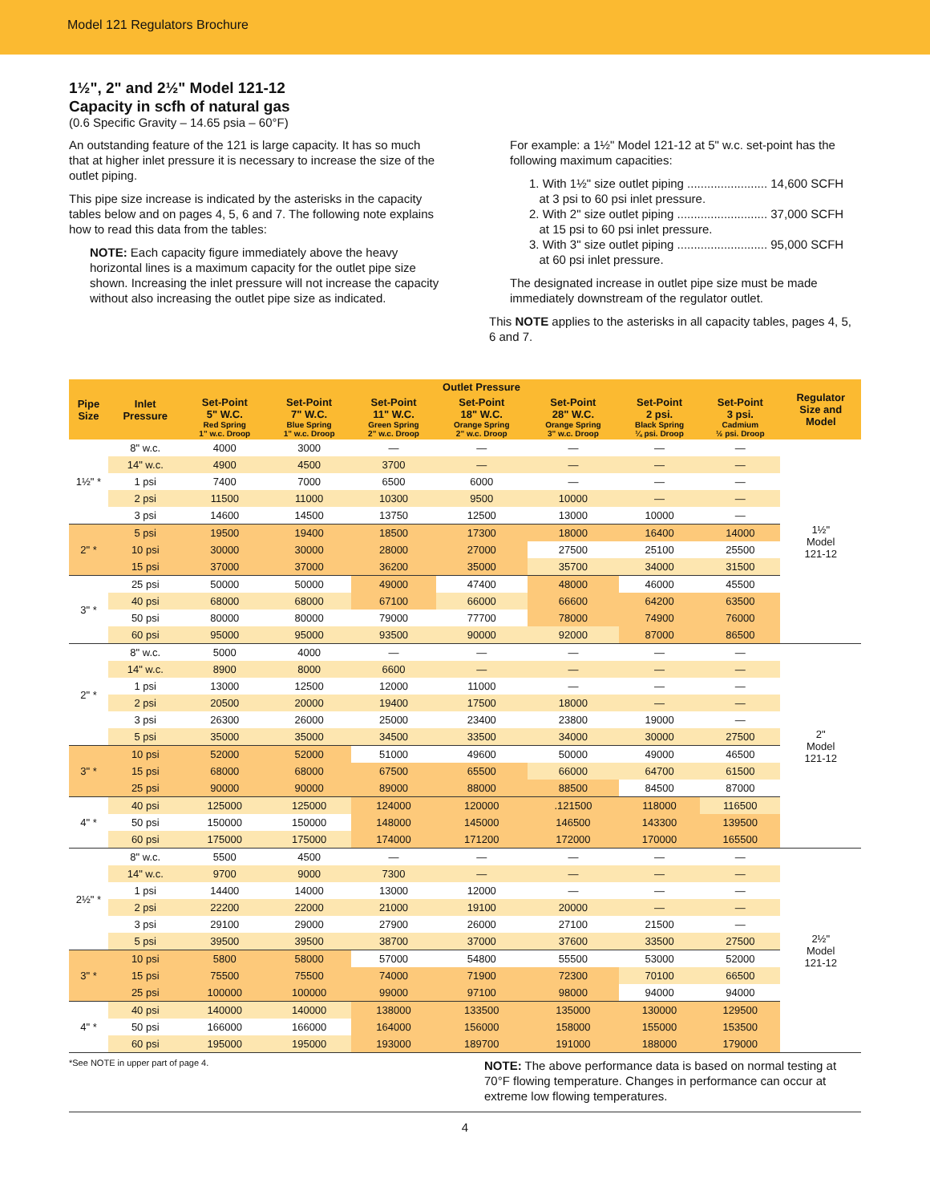Model 121 Regulators Brochure
1½", 2" and 2½" Model 121-12
Capacity in scfh of natural gas
(0.6 Specific Gravity – 14.65 psia – 60°F)
An outstanding feature of the 121 is large capacity. It has so much that at higher inlet pressure it is necessary to increase the size of the outlet piping.
This pipe size increase is indicated by the asterisks in the capacity tables below and on pages 4, 5, 6 and 7. The following note explains how to read this data from the tables:
NOTE: Each capacity figure immediately above the heavy horizontal lines is a maximum capacity for the outlet pipe size shown. Increasing the inlet pressure will not increase the capacity without also increasing the outlet pipe size as indicated.
For example: a 1½" Model 121-12 at 5" w.c. set-point has the following maximum capacities:
1. With 1½" size outlet piping ........................ 14,600 SCFH
at 3 psi to 60 psi inlet pressure.
2. With 2" size outlet piping ........................... 37,000 SCFH
at 15 psi to 60 psi inlet pressure.
3. With 3" size outlet piping ........................... 95,000 SCFH
at 60 psi inlet pressure.
The designated increase in outlet pipe size must be made immediately downstream of the regulator outlet.
This NOTE applies to the asterisks in all capacity tables, pages 4, 5, 6 and 7.
| Pipe Size | Inlet Pressure | Outlet Pressure | | | | | | | Regulator Size and Model |
| --- | --- | --- | --- | --- | --- | --- | --- | --- | --- |
| | | Set-Point 5" W.C. Red Spring 1" w.c. Droop | Set-Point 7" W.C. Blue Spring 1" w.c. Droop | Set-Point 11" W.C. Green Spring 2" w.c. Droop | Set-Point 18" W.C. Orange Spring 2" w.c. Droop | Set-Point 28" W.C. Orange Spring 3" w.c. Droop | Set-Point 2 psi. Black Spring ¼ psi. Droop | Set-Point 3 psi. Cadmium ½ psi. Droop | |
| 1½" * | 8" w.c. | 4000 | 3000 | — | — | — | — | — | 1½" Model 121-12 |
| | 14" w.c. | 4900 | 4500 | 3700 | — | — | — | — | |
| | 1 psi | 7400 | 7000 | 6500 | 6000 | — | — | — | |
| | 2 psi | 11500 | 11000 | 10300 | 9500 | 10000 | — | — | |
| | 3 psi | 14600 | 14500 | 13750 | 12500 | 13000 | 10000 | — | |
| 2" * | 5 psi | 19500 | 19400 | 18500 | 17300 | 18000 | 16400 | 14000 | |
| | 10 psi | 30000 | 30000 | 28000 | 27000 | 27500 | 25100 | 25500 | |
| | 15 psi | 37000 | 37000 | 36200 | 35000 | 35700 | 34000 | 31500 | |
| 3" * | 25 psi | 50000 | 50000 | 49000 | 47400 | 48000 | 46000 | 45500 | |
| | 40 psi | 68000 | 68000 | 67100 | 66000 | 66600 | 64200 | 63500 | |
| | 50 psi | 80000 | 80000 | 79000 | 77700 | 78000 | 74900 | 76000 | |
| | 60 psi | 95000 | 95000 | 93500 | 90000 | 92000 | 87000 | 86500 | |
| 2" * | 8" w.c. | 5000 | 4000 | — | — | — | — | — | 2" Model 121-12 |
| | 14" w.c. | 8900 | 8000 | 6600 | — | — | — | — | |
| | 1 psi | 13000 | 12500 | 12000 | 11000 | — | — | — | |
| | 2 psi | 20500 | 20000 | 19400 | 17500 | 18000 | — | — | |
| | 3 psi | 26300 | 26000 | 25000 | 23400 | 23800 | 19000 | — | |
| | 5 psi | 35000 | 35000 | 34500 | 33500 | 34000 | 30000 | 27500 | |
| 3" * | 10 psi | 52000 | 52000 | 51000 | 49600 | 50000 | 49000 | 46500 | |
| | 15 psi | 68000 | 68000 | 67500 | 65500 | 66000 | 64700 | 61500 | |
| | 25 psi | 90000 | 90000 | 89000 | 88000 | 88500 | 84500 | 87000 | |
| 4" * | 40 psi | 125000 | 125000 | 124000 | 120000 | .121500 | 118000 | 116500 | |
| | 50 psi | 150000 | 150000 | 148000 | 145000 | 146500 | 143300 | 139500 | |
| | 60 psi | 175000 | 175000 | 174000 | 171200 | 172000 | 170000 | 165500 | |
| 2½" * | 8" w.c. | 5500 | 4500 | — | — | — | — | — | 2½" Model 121-12 |
| | 14" w.c. | 9700 | 9000 | 7300 | — | — | — | — | |
| | 1 psi | 14400 | 14000 | 13000 | 12000 | — | — | — | |
| | 2 psi | 22200 | 22000 | 21000 | 19100 | 20000 | — | — | |
| | 3 psi | 29100 | 29000 | 27900 | 26000 | 27100 | 21500 | — | |
| | 5 psi | 39500 | 39500 | 38700 | 37000 | 37600 | 33500 | 27500 | |
| 3" * | 10 psi | 5800 | 58000 | 57000 | 54800 | 55500 | 53000 | 52000 | |
| | 15 psi | 75500 | 75500 | 74000 | 71900 | 72300 | 70100 | 66500 | |
| | 25 psi | 100000 | 100000 | 99000 | 97100 | 98000 | 94000 | 94000 | |
| 4" * | 40 psi | 140000 | 140000 | 138000 | 133500 | 135000 | 130000 | 129500 | |
| | 50 psi | 166000 | 166000 | 164000 | 156000 | 158000 | 155000 | 153500 | |
| | 60 psi | 195000 | 195000 | 193000 | 189700 | 191000 | 188000 | 179000 | |
*See NOTE in upper part of page 4.
NOTE: The above performance data is based on normal testing at 70°F flowing temperature. Changes in performance can occur at extreme low flowing temperatures.
4